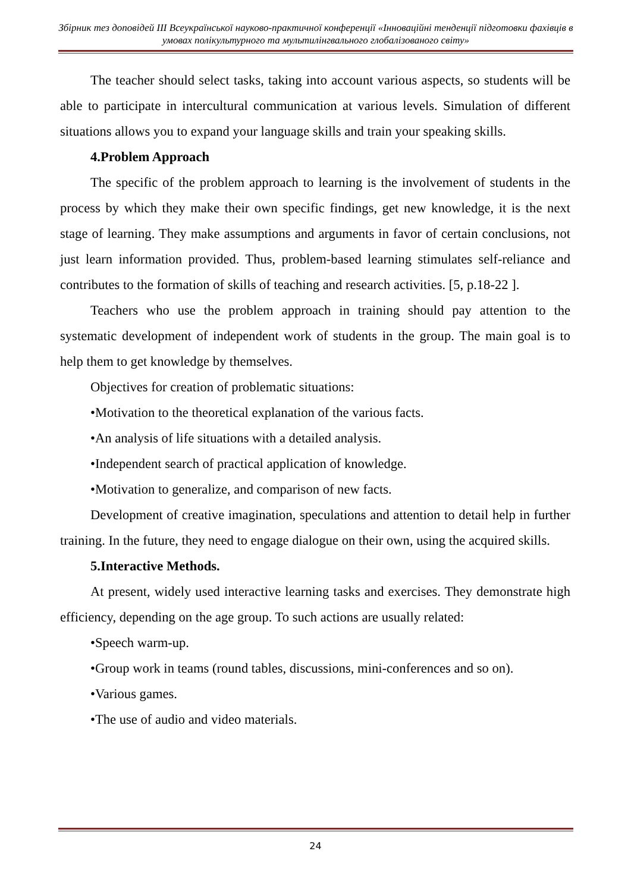Збірник тез доповідей III Всеукраїнської науково-практичної конференції «Інноваційні тенденції підготовки фахівців в умовах полікультурного та мультилінгвального глобалізованого світу»
The teacher should select tasks, taking into account various aspects, so students will be able to participate in intercultural communication at various levels. Simulation of different situations allows you to expand your language skills and train your speaking skills.
4.Problem Approach
The specific of the problem approach to learning is the involvement of students in the process by which they make their own specific findings, get new knowledge, it is the next stage of learning. They make assumptions and arguments in favor of certain conclusions, not just learn information provided. Thus, problem-based learning stimulates self-reliance and contributes to the formation of skills of teaching and research activities. [5, p.18-22 ].
Teachers who use the problem approach in training should pay attention to the systematic development of independent work of students in the group. The main goal is to help them to get knowledge by themselves.
Objectives for creation of problematic situations:
•Motivation to the theoretical explanation of the various facts.
•An analysis of life situations with a detailed analysis.
•Independent search of practical application of knowledge.
•Motivation to generalize, and comparison of new facts.
Development of creative imagination, speculations and attention to detail help in further training. In the future, they need to engage dialogue on their own, using the acquired skills.
5.Interactive Methods.
At present, widely used interactive learning tasks and exercises. They demonstrate high efficiency, depending on the age group. To such actions are usually related:
•Speech warm-up.
•Group work in teams (round tables, discussions, mini-conferences and so on).
•Various games.
•The use of audio and video materials.
24